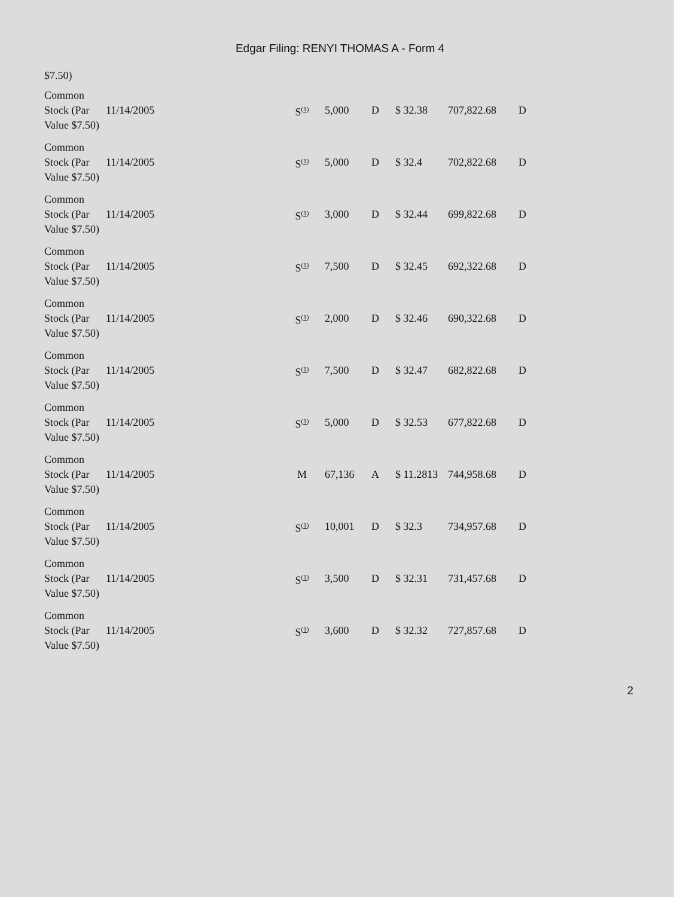Edgar Filing: RENYI THOMAS A - Form 4
$7.50)
| Common Stock (Par Value $7.50) | 11/14/2005 | S<sup>(1)</sup> | 5,000 | D | $ 32.38 | 707,822.68 | D |
| Common Stock (Par Value $7.50) | 11/14/2005 | S<sup>(1)</sup> | 5,000 | D | $ 32.4 | 702,822.68 | D |
| Common Stock (Par Value $7.50) | 11/14/2005 | S<sup>(1)</sup> | 3,000 | D | $ 32.44 | 699,822.68 | D |
| Common Stock (Par Value $7.50) | 11/14/2005 | S<sup>(1)</sup> | 7,500 | D | $ 32.45 | 692,322.68 | D |
| Common Stock (Par Value $7.50) | 11/14/2005 | S<sup>(1)</sup> | 2,000 | D | $ 32.46 | 690,322.68 | D |
| Common Stock (Par Value $7.50) | 11/14/2005 | S<sup>(1)</sup> | 7,500 | D | $ 32.47 | 682,822.68 | D |
| Common Stock (Par Value $7.50) | 11/14/2005 | S<sup>(1)</sup> | 5,000 | D | $ 32.53 | 677,822.68 | D |
| Common Stock (Par Value $7.50) | 11/14/2005 | M | 67,136 | A | $ 11.2813 | 744,958.68 | D |
| Common Stock (Par Value $7.50) | 11/14/2005 | S<sup>(1)</sup> | 10,001 | D | $ 32.3 | 734,957.68 | D |
| Common Stock (Par Value $7.50) | 11/14/2005 | S<sup>(1)</sup> | 3,500 | D | $ 32.31 | 731,457.68 | D |
| Common Stock (Par Value $7.50) | 11/14/2005 | S<sup>(1)</sup> | 3,600 | D | $ 32.32 | 727,857.68 | D |
2